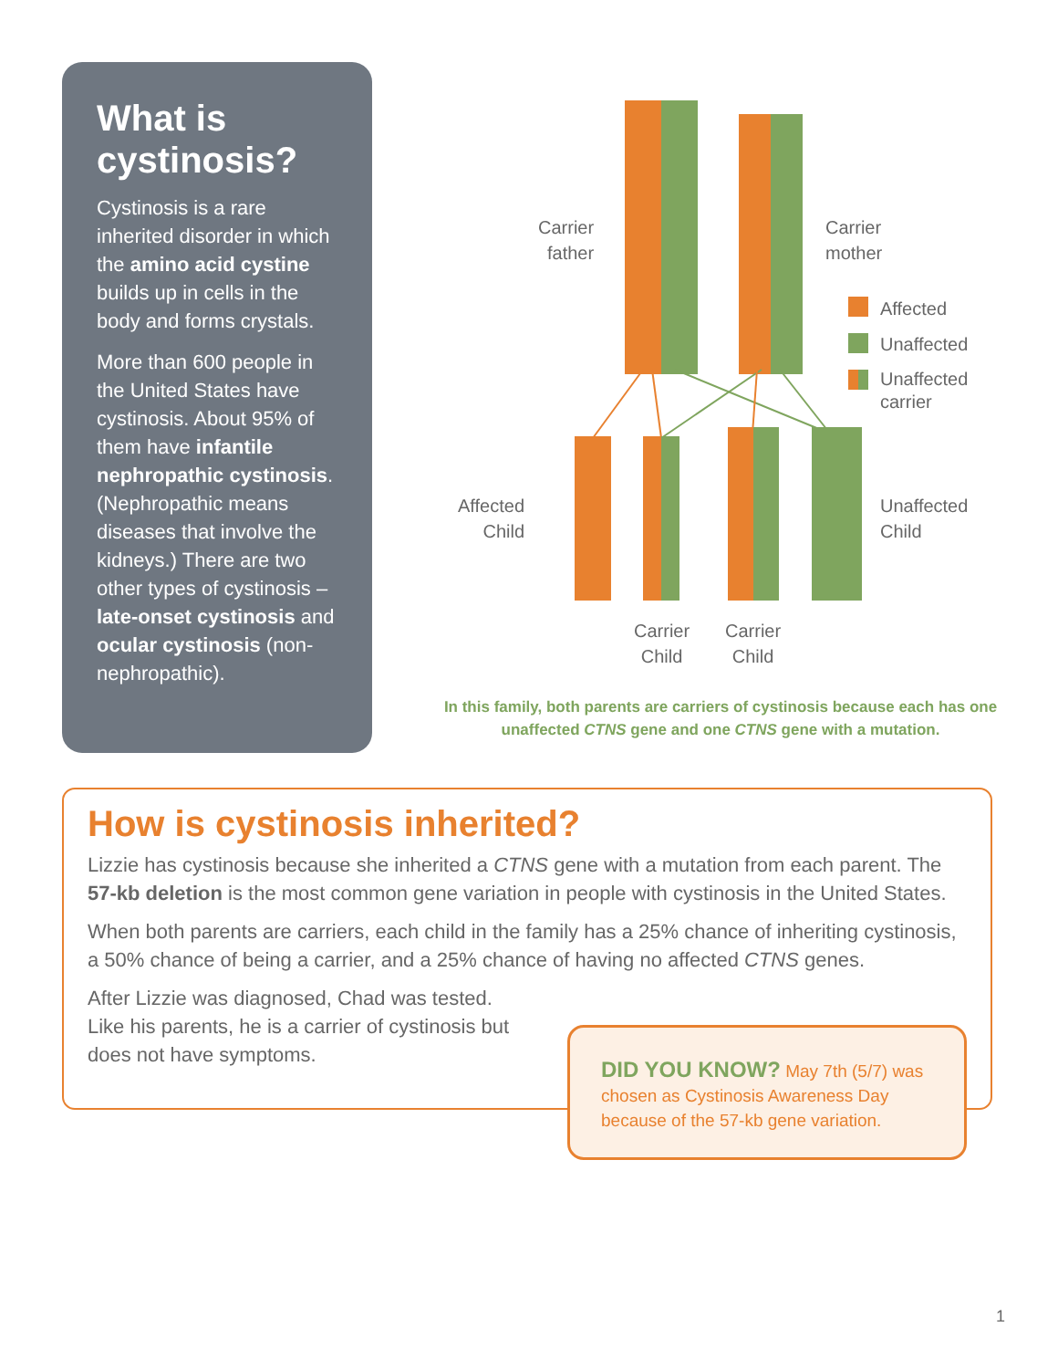What is cystinosis?
Cystinosis is a rare inherited disorder in which the amino acid cystine builds up in cells in the body and forms crystals.
More than 600 people in the United States have cystinosis. About 95% of them have infantile nephropathic cystinosis. (Nephropathic means diseases that involve the kidneys.) There are two other types of cystinosis – late-onset cystinosis and ocular cystinosis (non-nephropathic).
Carrier
father
Carrier
mother
Affected
Unaffected
Unaffected
carrier
Affected
Child
Unaffected
Child
Carrier
Child
Carrier
Child
In this family, both parents are carriers of cystinosis because each has one unaffected CTNS gene and one CTNS gene with a mutation.
How is cystinosis inherited?
Lizzie has cystinosis because she inherited a CTNS gene with a mutation from each parent. The 57-kb deletion is the most common gene variation in people with cystinosis in the United States.
When both parents are carriers, each child in the family has a 25% chance of inheriting cystinosis, a 50% chance of being a carrier, and a 25% chance of having no affected CTNS genes.
After Lizzie was diagnosed, Chad was tested. Like his parents, he is a carrier of cystinosis but does not have symptoms.
DID YOU KNOW? May 7th (5/7) was chosen as Cystinosis Awareness Day because of the 57-kb gene variation.
1